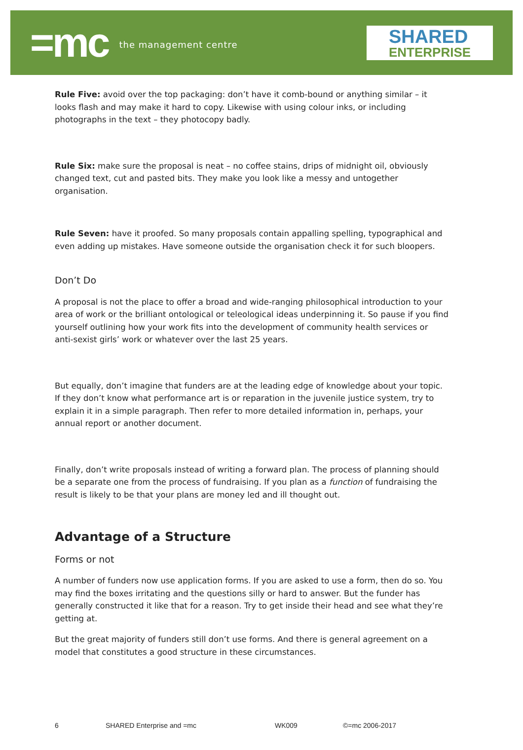=mc the management centre
SHARED
ENTERPRISE
Rule Five: avoid over the top packaging: don’t have it comb-bound or anything similar – it looks flash and may make it hard to copy. Likewise with using colour inks, or including photographs in the text – they photocopy badly.
Rule Six: make sure the proposal is neat – no coffee stains, drips of midnight oil, obviously changed text, cut and pasted bits. They make you look like a messy and untogether organisation.
Rule Seven: have it proofed. So many proposals contain appalling spelling, typographical and even adding up mistakes. Have someone outside the organisation check it for such bloopers.
Don’t Do
A proposal is not the place to offer a broad and wide-ranging philosophical introduction to your area of work or the brilliant ontological or teleological ideas underpinning it. So pause if you find yourself outlining how your work fits into the development of community health services or anti-sexist girls’ work or whatever over the last 25 years.
But equally, don’t imagine that funders are at the leading edge of knowledge about your topic. If they don’t know what performance art is or reparation in the juvenile justice system, try to explain it in a simple paragraph. Then refer to more detailed information in, perhaps, your annual report or another document.
Finally, don’t write proposals instead of writing a forward plan. The process of planning should be a separate one from the process of fundraising. If you plan as a function of fundraising the result is likely to be that your plans are money led and ill thought out.
Advantage of a Structure
Forms or not
A number of funders now use application forms. If you are asked to use a form, then do so. You may find the boxes irritating and the questions silly or hard to answer. But the funder has generally constructed it like that for a reason. Try to get inside their head and see what they’re getting at.
But the great majority of funders still don’t use forms. And there is general agreement on a model that constitutes a good structure in these circumstances.
6 SHARED Enterprise and =mc WK009 ©=mc 2006-2017